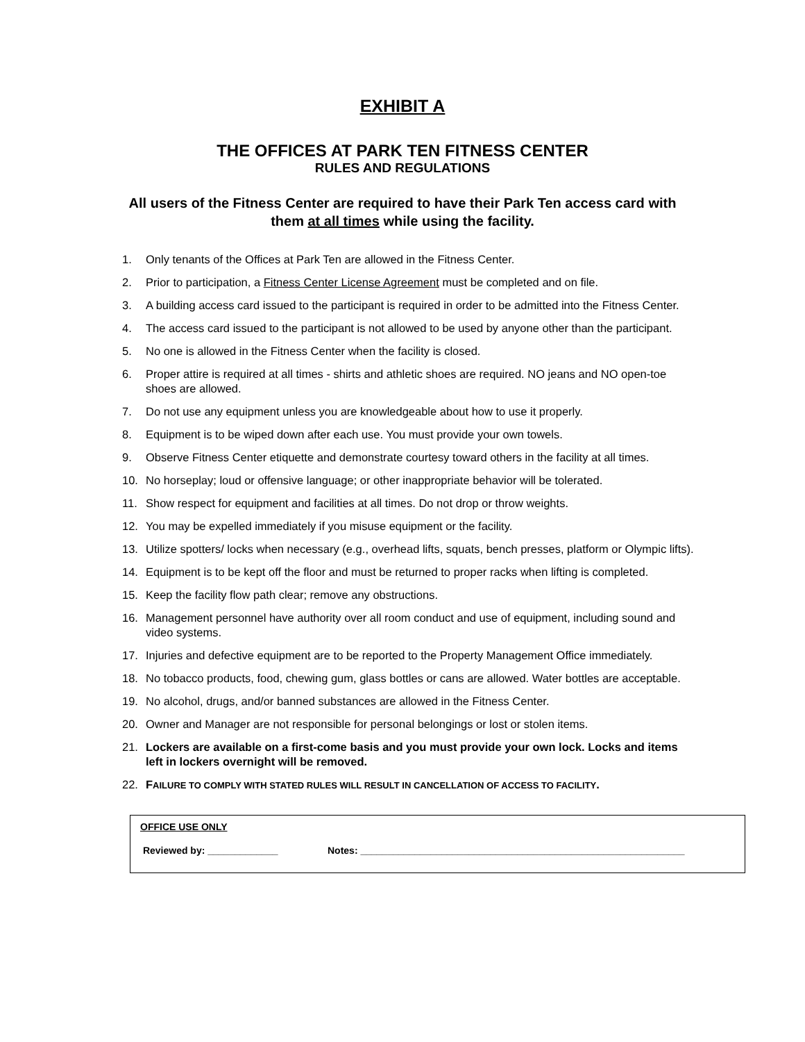EXHIBIT A
THE OFFICES AT PARK TEN FITNESS CENTER
RULES AND REGULATIONS
All users of the Fitness Center are required to have their Park Ten access card with them at all times while using the facility.
1. Only tenants of the Offices at Park Ten are allowed in the Fitness Center.
2. Prior to participation, a Fitness Center License Agreement must be completed and on file.
3. A building access card issued to the participant is required in order to be admitted into the Fitness Center.
4. The access card issued to the participant is not allowed to be used by anyone other than the participant.
5. No one is allowed in the Fitness Center when the facility is closed.
6. Proper attire is required at all times - shirts and athletic shoes are required. NO jeans and NO open-toe shoes are allowed.
7. Do not use any equipment unless you are knowledgeable about how to use it properly.
8. Equipment is to be wiped down after each use. You must provide your own towels.
9. Observe Fitness Center etiquette and demonstrate courtesy toward others in the facility at all times.
10. No horseplay; loud or offensive language; or other inappropriate behavior will be tolerated.
11. Show respect for equipment and facilities at all times. Do not drop or throw weights.
12. You may be expelled immediately if you misuse equipment or the facility.
13. Utilize spotters/ locks when necessary (e.g., overhead lifts, squats, bench presses, platform or Olympic lifts).
14. Equipment is to be kept off the floor and must be returned to proper racks when lifting is completed.
15. Keep the facility flow path clear; remove any obstructions.
16. Management personnel have authority over all room conduct and use of equipment, including sound and video systems.
17. Injuries and defective equipment are to be reported to the Property Management Office immediately.
18. No tobacco products, food, chewing gum, glass bottles or cans are allowed. Water bottles are acceptable.
19. No alcohol, drugs, and/or banned substances are allowed in the Fitness Center.
20. Owner and Manager are not responsible for personal belongings or lost or stolen items.
21. Lockers are available on a first-come basis and you must provide your own lock. Locks and items left in lockers overnight will be removed.
22. FAILURE TO COMPLY WITH STATED RULES WILL RESULT IN CANCELLATION OF ACCESS TO FACILITY.
OFFICE USE ONLY
Reviewed by: _____________ Notes: ____________________________________________________________